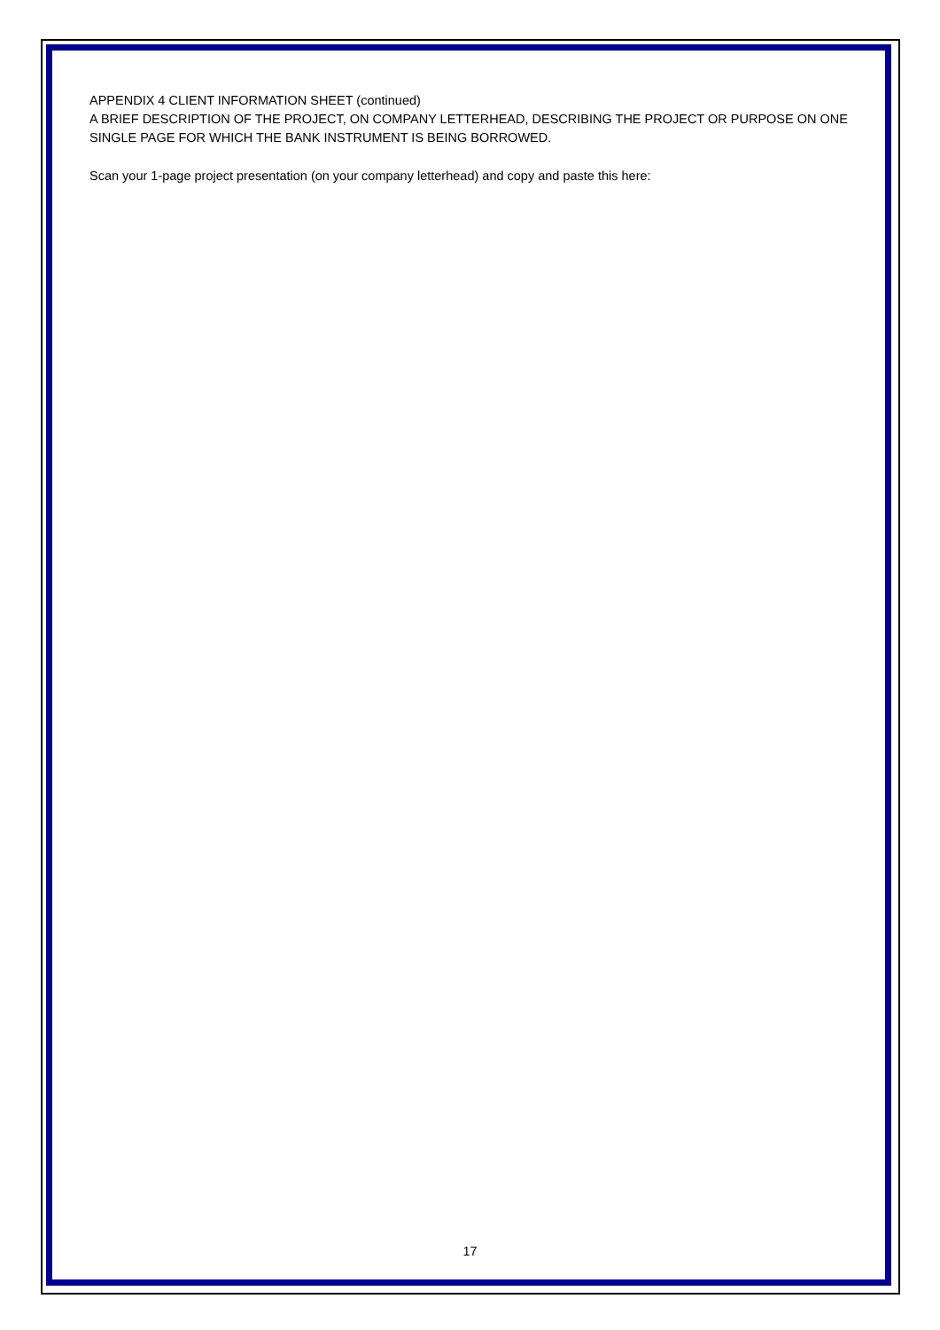APPENDIX 4 CLIENT INFORMATION SHEET (continued)
A BRIEF DESCRIPTION OF THE PROJECT, ON COMPANY LETTERHEAD, DESCRIBING THE PROJECT OR PURPOSE ON ONE SINGLE PAGE FOR WHICH THE BANK INSTRUMENT IS BEING BORROWED.
Scan your 1-page project presentation (on your company letterhead) and copy and paste this here:
17